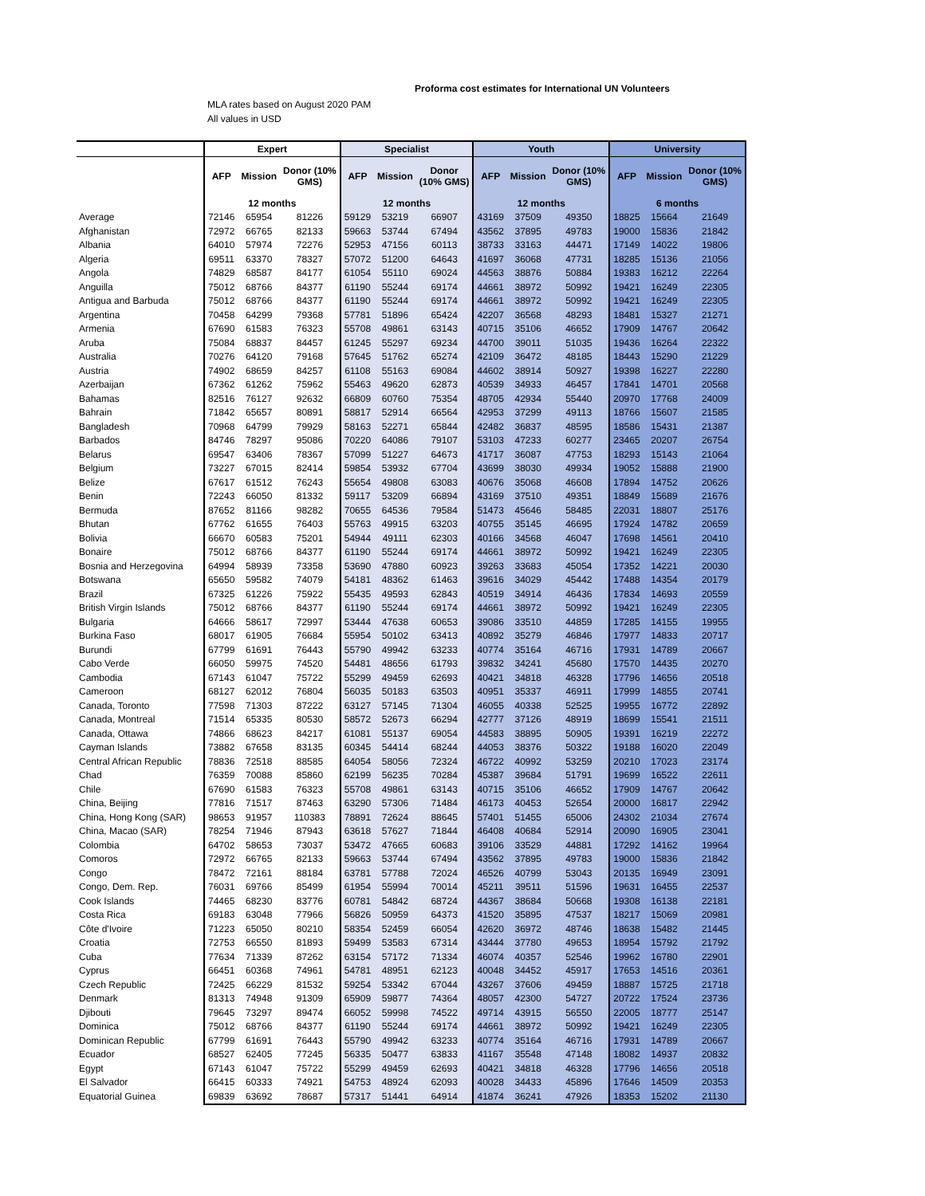Proforma cost estimates for International UN Volunteers
MLA rates based on August 2020 PAM
All values in USD
| | Expert | | | Specialist | | | Youth | | | University | | |
| --- | --- | --- | --- | --- | --- | --- | --- | --- | --- | --- | --- | --- |
| | AFP | Mission | Donor (10% GMS) | AFP | Mission | Donor (10% GMS) | AFP | Mission | Donor (10% GMS) | AFP | Mission | Donor (10% GMS) |
| | 12 months | | | 12 months | | | 12 months | | | 6 months | | |
| Average | 72146 | 65954 | 81226 | 59129 | 53219 | 66907 | 43169 | 37509 | 49350 | 18825 | 15664 | 21649 |
| Afghanistan | 72972 | 66765 | 82133 | 59663 | 53744 | 67494 | 43562 | 37895 | 49783 | 19000 | 15836 | 21842 |
| Albania | 64010 | 57974 | 72276 | 52953 | 47156 | 60113 | 38733 | 33163 | 44471 | 17149 | 14022 | 19806 |
| Algeria | 69511 | 63370 | 78327 | 57072 | 51200 | 64643 | 41697 | 36068 | 47731 | 18285 | 15136 | 21056 |
| Angola | 74829 | 68587 | 84177 | 61054 | 55110 | 69024 | 44563 | 38876 | 50884 | 19383 | 16212 | 22264 |
| Anguilla | 75012 | 68766 | 84377 | 61190 | 55244 | 69174 | 44661 | 38972 | 50992 | 19421 | 16249 | 22305 |
| Antigua and Barbuda | 75012 | 68766 | 84377 | 61190 | 55244 | 69174 | 44661 | 38972 | 50992 | 19421 | 16249 | 22305 |
| Argentina | 70458 | 64299 | 79368 | 57781 | 51896 | 65424 | 42207 | 36568 | 48293 | 18481 | 15327 | 21271 |
| Armenia | 67690 | 61583 | 76323 | 55708 | 49861 | 63143 | 40715 | 35106 | 46652 | 17909 | 14767 | 20642 |
| Aruba | 75084 | 68837 | 84457 | 61245 | 55297 | 69234 | 44700 | 39011 | 51035 | 19436 | 16264 | 22322 |
| Australia | 70276 | 64120 | 79168 | 57645 | 51762 | 65274 | 42109 | 36472 | 48185 | 18443 | 15290 | 21229 |
| Austria | 74902 | 68659 | 84257 | 61108 | 55163 | 69084 | 44602 | 38914 | 50927 | 19398 | 16227 | 22280 |
| Azerbaijan | 67362 | 61262 | 75962 | 55463 | 49620 | 62873 | 40539 | 34933 | 46457 | 17841 | 14701 | 20568 |
| Bahamas | 82516 | 76127 | 92632 | 66809 | 60760 | 75354 | 48705 | 42934 | 55440 | 20970 | 17768 | 24009 |
| Bahrain | 71842 | 65657 | 80891 | 58817 | 52914 | 66564 | 42953 | 37299 | 49113 | 18766 | 15607 | 21585 |
| Bangladesh | 70968 | 64799 | 79929 | 58163 | 52271 | 65844 | 42482 | 36837 | 48595 | 18586 | 15431 | 21387 |
| Barbados | 84746 | 78297 | 95086 | 70220 | 64086 | 79107 | 53103 | 47233 | 60277 | 23465 | 20207 | 26754 |
| Belarus | 69547 | 63406 | 78367 | 57099 | 51227 | 64673 | 41717 | 36087 | 47753 | 18293 | 15143 | 21064 |
| Belgium | 73227 | 67015 | 82414 | 59854 | 53932 | 67704 | 43699 | 38030 | 49934 | 19052 | 15888 | 21900 |
| Belize | 67617 | 61512 | 76243 | 55654 | 49808 | 63083 | 40676 | 35068 | 46608 | 17894 | 14752 | 20626 |
| Benin | 72243 | 66050 | 81332 | 59117 | 53209 | 66894 | 43169 | 37510 | 49351 | 18849 | 15689 | 21676 |
| Bermuda | 87652 | 81166 | 98282 | 70655 | 64536 | 79584 | 51473 | 45646 | 58485 | 22031 | 18807 | 25176 |
| Bhutan | 67762 | 61655 | 76403 | 55763 | 49915 | 63203 | 40755 | 35145 | 46695 | 17924 | 14782 | 20659 |
| Bolivia | 66670 | 60583 | 75201 | 54944 | 49111 | 62303 | 40166 | 34568 | 46047 | 17698 | 14561 | 20410 |
| Bonaire | 75012 | 68766 | 84377 | 61190 | 55244 | 69174 | 44661 | 38972 | 50992 | 19421 | 16249 | 22305 |
| Bosnia and Herzegovina | 64994 | 58939 | 73358 | 53690 | 47880 | 60923 | 39263 | 33683 | 45054 | 17352 | 14221 | 20030 |
| Botswana | 65650 | 59582 | 74079 | 54181 | 48362 | 61463 | 39616 | 34029 | 45442 | 17488 | 14354 | 20179 |
| Brazil | 67325 | 61226 | 75922 | 55435 | 49593 | 62843 | 40519 | 34914 | 46436 | 17834 | 14693 | 20559 |
| British Virgin Islands | 75012 | 68766 | 84377 | 61190 | 55244 | 69174 | 44661 | 38972 | 50992 | 19421 | 16249 | 22305 |
| Bulgaria | 64666 | 58617 | 72997 | 53444 | 47638 | 60653 | 39086 | 33510 | 44859 | 17285 | 14155 | 19955 |
| Burkina Faso | 68017 | 61905 | 76684 | 55954 | 50102 | 63413 | 40892 | 35279 | 46846 | 17977 | 14833 | 20717 |
| Burundi | 67799 | 61691 | 76443 | 55790 | 49942 | 63233 | 40774 | 35164 | 46716 | 17931 | 14789 | 20667 |
| Cabo Verde | 66050 | 59975 | 74520 | 54481 | 48656 | 61793 | 39832 | 34241 | 45680 | 17570 | 14435 | 20270 |
| Cambodia | 67143 | 61047 | 75722 | 55299 | 49459 | 62693 | 40421 | 34818 | 46328 | 17796 | 14656 | 20518 |
| Cameroon | 68127 | 62012 | 76804 | 56035 | 50183 | 63503 | 40951 | 35337 | 46911 | 17999 | 14855 | 20741 |
| Canada, Toronto | 77598 | 71303 | 87222 | 63127 | 57145 | 71304 | 46055 | 40338 | 52525 | 19955 | 16772 | 22892 |
| Canada, Montreal | 71514 | 65335 | 80530 | 58572 | 52673 | 66294 | 42777 | 37126 | 48919 | 18699 | 15541 | 21511 |
| Canada, Ottawa | 74866 | 68623 | 84217 | 61081 | 55137 | 69054 | 44583 | 38895 | 50905 | 19391 | 16219 | 22272 |
| Cayman Islands | 73882 | 67658 | 83135 | 60345 | 54414 | 68244 | 44053 | 38376 | 50322 | 19188 | 16020 | 22049 |
| Central African Republic | 78836 | 72518 | 88585 | 64054 | 58056 | 72324 | 46722 | 40992 | 53259 | 20210 | 17023 | 23174 |
| Chad | 76359 | 70088 | 85860 | 62199 | 56235 | 70284 | 45387 | 39684 | 51791 | 19699 | 16522 | 22611 |
| Chile | 67690 | 61583 | 76323 | 55708 | 49861 | 63143 | 40715 | 35106 | 46652 | 17909 | 14767 | 20642 |
| China, Beijing | 77816 | 71517 | 87463 | 63290 | 57306 | 71484 | 46173 | 40453 | 52654 | 20000 | 16817 | 22942 |
| China, Hong Kong (SAR) | 98653 | 91957 | 110383 | 78891 | 72624 | 88645 | 57401 | 51455 | 65006 | 24302 | 21034 | 27674 |
| China, Macao (SAR) | 78254 | 71946 | 87943 | 63618 | 57627 | 71844 | 46408 | 40684 | 52914 | 20090 | 16905 | 23041 |
| Colombia | 64702 | 58653 | 73037 | 53472 | 47665 | 60683 | 39106 | 33529 | 44881 | 17292 | 14162 | 19964 |
| Comoros | 72972 | 66765 | 82133 | 59663 | 53744 | 67494 | 43562 | 37895 | 49783 | 19000 | 15836 | 21842 |
| Congo | 78472 | 72161 | 88184 | 63781 | 57788 | 72024 | 46526 | 40799 | 53043 | 20135 | 16949 | 23091 |
| Congo, Dem. Rep. | 76031 | 69766 | 85499 | 61954 | 55994 | 70014 | 45211 | 39511 | 51596 | 19631 | 16455 | 22537 |
| Cook Islands | 74465 | 68230 | 83776 | 60781 | 54842 | 68724 | 44367 | 38684 | 50668 | 19308 | 16138 | 22181 |
| Costa Rica | 69183 | 63048 | 77966 | 56826 | 50959 | 64373 | 41520 | 35895 | 47537 | 18217 | 15069 | 20981 |
| Côte d'Ivoire | 71223 | 65050 | 80210 | 58354 | 52459 | 66054 | 42620 | 36972 | 48746 | 18638 | 15482 | 21445 |
| Croatia | 72753 | 66550 | 81893 | 59499 | 53583 | 67314 | 43444 | 37780 | 49653 | 18954 | 15792 | 21792 |
| Cuba | 77634 | 71339 | 87262 | 63154 | 57172 | 71334 | 46074 | 40357 | 52546 | 19962 | 16780 | 22901 |
| Cyprus | 66451 | 60368 | 74961 | 54781 | 48951 | 62123 | 40048 | 34452 | 45917 | 17653 | 14516 | 20361 |
| Czech Republic | 72425 | 66229 | 81532 | 59254 | 53342 | 67044 | 43267 | 37606 | 49459 | 18887 | 15725 | 21718 |
| Denmark | 81313 | 74948 | 91309 | 65909 | 59877 | 74364 | 48057 | 42300 | 54727 | 20722 | 17524 | 23736 |
| Djibouti | 79645 | 73297 | 89474 | 66052 | 59998 | 74522 | 49714 | 43915 | 56550 | 22005 | 18777 | 25147 |
| Dominica | 75012 | 68766 | 84377 | 61190 | 55244 | 69174 | 44661 | 38972 | 50992 | 19421 | 16249 | 22305 |
| Dominican Republic | 67799 | 61691 | 76443 | 55790 | 49942 | 63233 | 40774 | 35164 | 46716 | 17931 | 14789 | 20667 |
| Ecuador | 68527 | 62405 | 77245 | 56335 | 50477 | 63833 | 41167 | 35548 | 47148 | 18082 | 14937 | 20832 |
| Egypt | 67143 | 61047 | 75722 | 55299 | 49459 | 62693 | 40421 | 34818 | 46328 | 17796 | 14656 | 20518 |
| El Salvador | 66415 | 60333 | 74921 | 54753 | 48924 | 62093 | 40028 | 34433 | 45896 | 17646 | 14509 | 20353 |
| Equatorial Guinea | 69839 | 63692 | 78687 | 57317 | 51441 | 64914 | 41874 | 36241 | 47926 | 18353 | 15202 | 21130 |